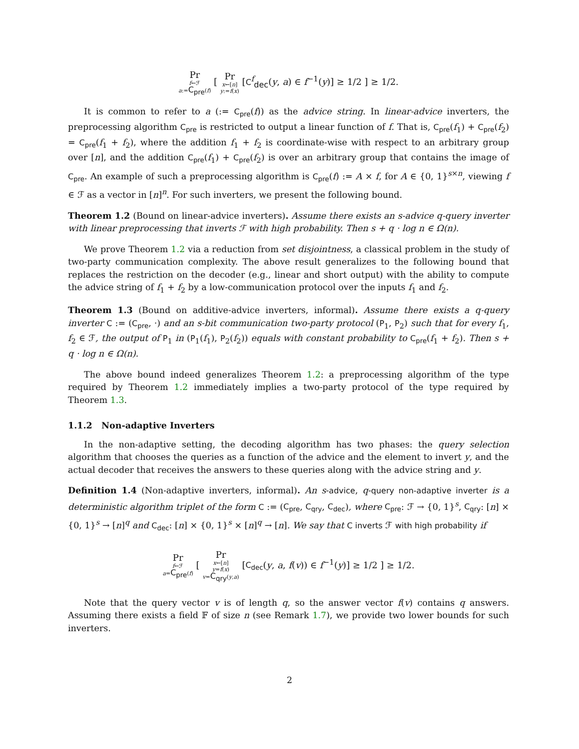Pr f←ℱ
a:=C<sub>pre</sub>(f) [ Pr x←[n]
y:=f(x) [C<sup>f</sup><sub>dec</sub>(y, a) ∈ f<sup>−1</sup>(y)] ≥ 1/2 ] ≥ 1/2.
It is common to refer to a (:= C<sub>pre</sub>(f)) as the advice string. In linear-advice inverters, the preprocessing algorithm C<sub>pre</sub> is restricted to output a linear function of f. That is, C<sub>pre</sub>(f<sub>1</sub>) + C<sub>pre</sub>(f<sub>2</sub>) = C<sub>pre</sub>(f<sub>1</sub> + f<sub>2</sub>), where the addition f<sub>1</sub> + f<sub>2</sub> is coordinate-wise with respect to an arbitrary group over [n], and the addition C<sub>pre</sub>(f<sub>1</sub>) + C<sub>pre</sub>(f<sub>2</sub>) is over an arbitrary group that contains the image of C<sub>pre</sub>. An example of such a preprocessing algorithm is C<sub>pre</sub>(f) := A × f, for A ∈ {0, 1}<sup>s×n</sup>, viewing f ∈ ℱ as a vector in [n]<sup>n</sup>. For such inverters, we present the following bound.
Theorem 1.2 (Bound on linear-advice inverters). Assume there exists an s-advice q-query inverter with linear preprocessing that inverts ℱ with high probability. Then s + q · log n ∈ Ω(n).
We prove Theorem 1.2 via a reduction from set disjointness, a classical problem in the study of two-party communication complexity. The above result generalizes to the following bound that replaces the restriction on the decoder (e.g., linear and short output) with the ability to compute the advice string of f<sub>1</sub> + f<sub>2</sub> by a low-communication protocol over the inputs f<sub>1</sub> and f<sub>2</sub>.
Theorem 1.3 (Bound on additive-advice inverters, informal). Assume there exists a q-query inverter C := (C<sub>pre</sub>, ·) and an s-bit communication two-party protocol (P<sub>1</sub>, P<sub>2</sub>) such that for every f<sub>1</sub>, f<sub>2</sub> ∈ ℱ, the output of P<sub>1</sub> in (P<sub>1</sub>(f<sub>1</sub>), P<sub>2</sub>(f<sub>2</sub>)) equals with constant probability to C<sub>pre</sub>(f<sub>1</sub> + f<sub>2</sub>). Then s + q · log n ∈ Ω(n).
The above bound indeed generalizes Theorem 1.2: a preprocessing algorithm of the type required by Theorem 1.2 immediately implies a two-party protocol of the type required by Theorem 1.3.
1.1.2 Non-adaptive Inverters
In the non-adaptive setting, the decoding algorithm has two phases: the query selection algorithm that chooses the queries as a function of the advice and the element to invert y, and the actual decoder that receives the answers to these queries along with the advice string and y.
Definition 1.4 (Non-adaptive inverters, informal). An s-advice, q-query non-adaptive inverter is a deterministic algorithm triplet of the form C := (C<sub>pre</sub>, C<sub>qry</sub>, C<sub>dec</sub>), where C<sub>pre</sub>: ℱ → {0, 1}<sup>s</sup>, C<sub>qry</sub>: [n] × {0, 1}<sup>s</sup> → [n]<sup>q</sup> and C<sub>dec</sub>: [n] × {0, 1}<sup>s</sup> × [n]<sup>q</sup> → [n]. We say that C inverts ℱ with high probability if
Pr f←ℱ
a=C<sub>pre</sub>(f) [ Pr x←[n]
y=f(x)
v=C<sub>qry</sub>(y,a) [C<sub>dec</sub>(y, a, f(v)) ∈ f<sup>−1</sup>(y)] ≥ 1/2 ] ≥ 1/2.
Note that the query vector v is of length q, so the answer vector f(v) contains q answers. Assuming there exists a field 𝔽 of size n (see Remark 1.7), we provide two lower bounds for such inverters.
2